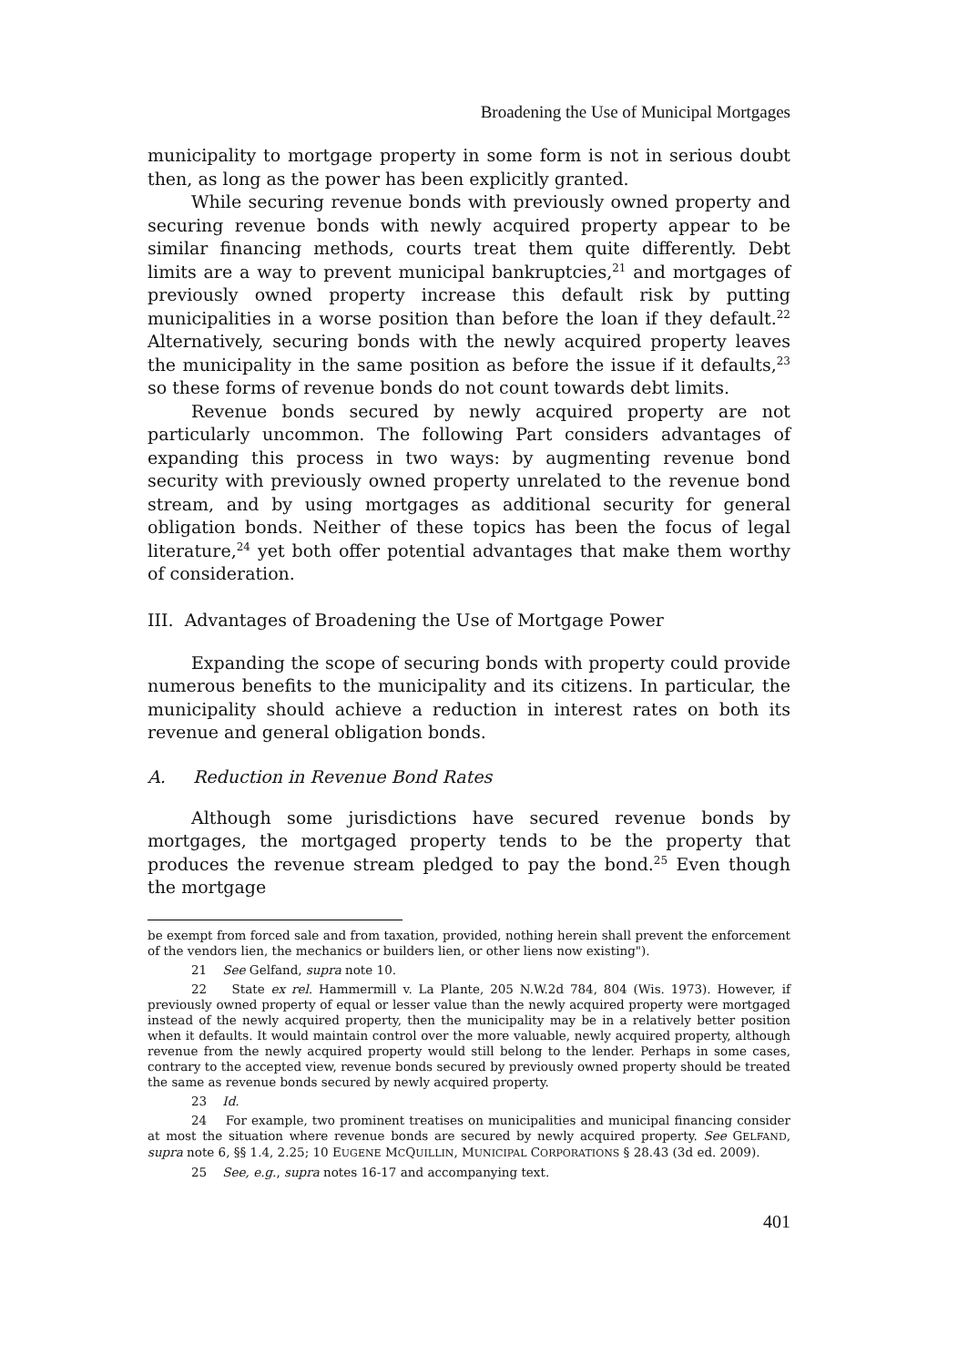Broadening the Use of Municipal Mortgages
municipality to mortgage property in some form is not in serious doubt then, as long as the power has been explicitly granted.
While securing revenue bonds with previously owned property and securing revenue bonds with newly acquired property appear to be similar financing methods, courts treat them quite differently. Debt limits are a way to prevent municipal bankruptcies,<sup>21</sup> and mortgages of previously owned property increase this default risk by putting municipalities in a worse position than before the loan if they default.<sup>22</sup> Alternatively, securing bonds with the newly acquired property leaves the municipality in the same position as before the issue if it defaults,<sup>23</sup> so these forms of revenue bonds do not count towards debt limits.
Revenue bonds secured by newly acquired property are not particularly uncommon. The following Part considers advantages of expanding this process in two ways: by augmenting revenue bond security with previously owned property unrelated to the revenue bond stream, and by using mortgages as additional security for general obligation bonds. Neither of these topics has been the focus of legal literature,<sup>24</sup> yet both offer potential advantages that make them worthy of consideration.
III. Advantages of Broadening the Use of Mortgage Power
Expanding the scope of securing bonds with property could provide numerous benefits to the municipality and its citizens. In particular, the municipality should achieve a reduction in interest rates on both its revenue and general obligation bonds.
A. Reduction in Revenue Bond Rates
Although some jurisdictions have secured revenue bonds by mortgages, the mortgaged property tends to be the property that produces the revenue stream pledged to pay the bond.<sup>25</sup> Even though the mortgage
be exempt from forced sale and from taxation, provided, nothing herein shall prevent the enforcement of the vendors lien, the mechanics or builders lien, or other liens now existing").
21 See Gelfand, supra note 10.
22 State ex rel. Hammermill v. La Plante, 205 N.W.2d 784, 804 (Wis. 1973). However, if previously owned property of equal or lesser value than the newly acquired property were mortgaged instead of the newly acquired property, then the municipality may be in a relatively better position when it defaults. It would maintain control over the more valuable, newly acquired property, although revenue from the newly acquired property would still belong to the lender. Perhaps in some cases, contrary to the accepted view, revenue bonds secured by previously owned property should be treated the same as revenue bonds secured by newly acquired property.
23 Id.
24 For example, two prominent treatises on municipalities and municipal financing consider at most the situation where revenue bonds are secured by newly acquired property. See GELFAND, supra note 6, §§ 1.4, 2.25; 10 EUGENE MCQUILLIN, MUNICIPAL CORPORATIONS § 28.43 (3d ed. 2009).
25 See, e.g., supra notes 16-17 and accompanying text.
401